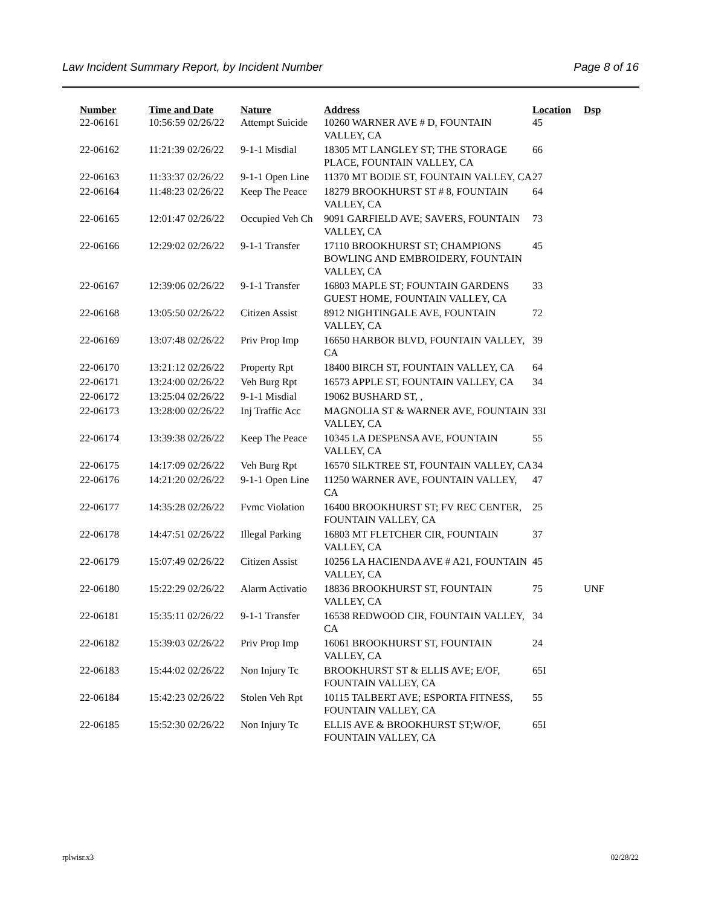Law Incident Summary Report, by Incident Number Page 8 of 16
| Number | Time and Date | Nature | Address | Location | Dsp |
| --- | --- | --- | --- | --- | --- |
| 22-06161 | 10:56:59 02/26/22 | Attempt Suicide | 10260 WARNER AVE # D, FOUNTAIN VALLEY, CA | 45 | |
| 22-06162 | 11:21:39 02/26/22 | 9-1-1 Misdial | 18305 MT LANGLEY ST; THE STORAGE PLACE, FOUNTAIN VALLEY, CA | 66 | |
| 22-06163 | 11:33:37 02/26/22 | 9-1-1 Open Line | 11370 MT BODIE ST, FOUNTAIN VALLEY, CA | 27 | |
| 22-06164 | 11:48:23 02/26/22 | Keep The Peace | 18279 BROOKHURST ST # 8, FOUNTAIN VALLEY, CA | 64 | |
| 22-06165 | 12:01:47 02/26/22 | Occupied Veh Ch | 9091 GARFIELD AVE; SAVERS, FOUNTAIN VALLEY, CA | 73 | |
| 22-06166 | 12:29:02 02/26/22 | 9-1-1 Transfer | 17110 BROOKHURST ST; CHAMPIONS BOWLING AND EMBROIDERY, FOUNTAIN VALLEY, CA | 45 | |
| 22-06167 | 12:39:06 02/26/22 | 9-1-1 Transfer | 16803 MAPLE ST; FOUNTAIN GARDENS GUEST HOME, FOUNTAIN VALLEY, CA | 33 | |
| 22-06168 | 13:05:50 02/26/22 | Citizen Assist | 8912 NIGHTINGALE AVE, FOUNTAIN VALLEY, CA | 72 | |
| 22-06169 | 13:07:48 02/26/22 | Priv Prop Imp | 16650 HARBOR BLVD, FOUNTAIN VALLEY, CA | 39 | |
| 22-06170 | 13:21:12 02/26/22 | Property Rpt | 18400 BIRCH ST, FOUNTAIN VALLEY, CA | 64 | |
| 22-06171 | 13:24:00 02/26/22 | Veh Burg Rpt | 16573 APPLE ST, FOUNTAIN VALLEY, CA | 34 | |
| 22-06172 | 13:25:04 02/26/22 | 9-1-1 Misdial | 19062 BUSHARD ST, , | | |
| 22-06173 | 13:28:00 02/26/22 | Inj Traffic Acc | MAGNOLIA ST & WARNER AVE, FOUNTAIN VALLEY, CA | 33I | |
| 22-06174 | 13:39:38 02/26/22 | Keep The Peace | 10345 LA DESPENSA AVE, FOUNTAIN VALLEY, CA | 55 | |
| 22-06175 | 14:17:09 02/26/22 | Veh Burg Rpt | 16570 SILKTREE ST, FOUNTAIN VALLEY, CA | 34 | |
| 22-06176 | 14:21:20 02/26/22 | 9-1-1 Open Line | 11250 WARNER AVE, FOUNTAIN VALLEY, CA | 47 | |
| 22-06177 | 14:35:28 02/26/22 | Fvmc Violation | 16400 BROOKHURST ST; FV REC CENTER, FOUNTAIN VALLEY, CA | 25 | |
| 22-06178 | 14:47:51 02/26/22 | Illegal Parking | 16803 MT FLETCHER CIR, FOUNTAIN VALLEY, CA | 37 | |
| 22-06179 | 15:07:49 02/26/22 | Citizen Assist | 10256 LA HACIENDA AVE # A21, FOUNTAIN VALLEY, CA | 45 | |
| 22-06180 | 15:22:29 02/26/22 | Alarm Activatio | 18836 BROOKHURST ST, FOUNTAIN VALLEY, CA | 75 | UNF |
| 22-06181 | 15:35:11 02/26/22 | 9-1-1 Transfer | 16538 REDWOOD CIR, FOUNTAIN VALLEY, CA | 34 | |
| 22-06182 | 15:39:03 02/26/22 | Priv Prop Imp | 16061 BROOKHURST ST, FOUNTAIN VALLEY, CA | 24 | |
| 22-06183 | 15:44:02 02/26/22 | Non Injury Tc | BROOKHURST ST & ELLIS AVE; E/OF, FOUNTAIN VALLEY, CA | 65I | |
| 22-06184 | 15:42:23 02/26/22 | Stolen Veh Rpt | 10115 TALBERT AVE; ESPORTA FITNESS, FOUNTAIN VALLEY, CA | 55 | |
| 22-06185 | 15:52:30 02/26/22 | Non Injury Tc | ELLIS AVE & BROOKHURST ST;W/OF, FOUNTAIN VALLEY, CA | 65I | |
rplwisr.x3 02/28/22